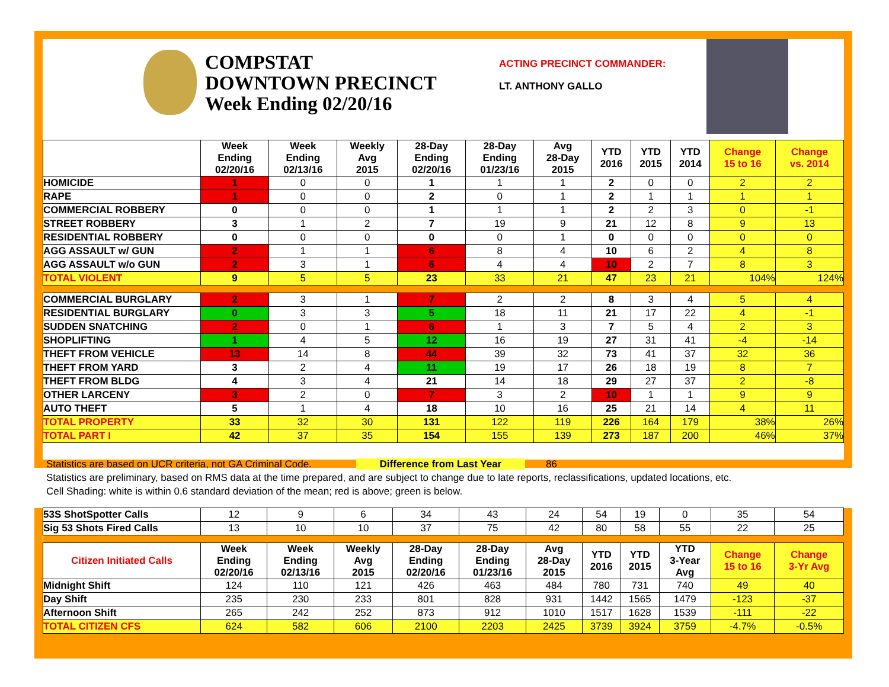COMPSTAT
DOWNTOWN PRECINCT
Week Ending 02/20/16
ACTING PRECINCT COMMANDER:
LT. ANTHONY GALLO
| | Week Ending 02/20/16 | Week Ending 02/13/16 | Weekly Avg 2015 | 28-Day Ending 02/20/16 | 28-Day Ending 01/23/16 | Avg 28-Day 2015 | YTD 2016 | YTD 2015 | YTD 2014 | Change 15 to 16 | Change vs. 2014 |
| --- | --- | --- | --- | --- | --- | --- | --- | --- | --- | --- | --- |
| HOMICIDE | 1 | 0 | 0 | 1 | 1 | 1 | 2 | 0 | 0 | 2 | 2 |
| RAPE | 1 | 0 | 0 | 2 | 0 | 1 | 2 | 1 | 1 | 1 | 1 |
| COMMERCIAL ROBBERY | 0 | 0 | 0 | 1 | 1 | 1 | 2 | 2 | 3 | 0 | -1 |
| STREET ROBBERY | 3 | 1 | 2 | 7 | 19 | 9 | 21 | 12 | 8 | 9 | 13 |
| RESIDENTIAL ROBBERY | 0 | 0 | 0 | 0 | 0 | 1 | 0 | 0 | 0 | 0 | 0 |
| AGG ASSAULT w/ GUN | 2 | 1 | 1 | 6 | 8 | 4 | 10 | 6 | 2 | 4 | 8 |
| AGG ASSAULT w/o GUN | 2 | 3 | 1 | 6 | 4 | 4 | 10 | 2 | 7 | 8 | 3 |
| TOTAL VIOLENT | 9 | 5 | 5 | 23 | 33 | 21 | 47 | 23 | 21 | 104% | 124% |
| COMMERCIAL BURGLARY | 2 | 3 | 1 | 7 | 2 | 2 | 8 | 3 | 4 | 5 | 4 |
| RESIDENTIAL BURGLARY | 0 | 3 | 3 | 5 | 18 | 11 | 21 | 17 | 22 | 4 | -1 |
| SUDDEN SNATCHING | 2 | 0 | 1 | 6 | 1 | 3 | 7 | 5 | 4 | 2 | 3 |
| SHOPLIFTING | 1 | 4 | 5 | 12 | 16 | 19 | 27 | 31 | 41 | -4 | -14 |
| THEFT FROM VEHICLE | 13 | 14 | 8 | 44 | 39 | 32 | 73 | 41 | 37 | 32 | 36 |
| THEFT FROM YARD | 3 | 2 | 4 | 11 | 19 | 17 | 26 | 18 | 19 | 8 | 7 |
| THEFT FROM BLDG | 4 | 3 | 4 | 21 | 14 | 18 | 29 | 27 | 37 | 2 | -8 |
| OTHER LARCENY | 3 | 2 | 0 | 7 | 3 | 2 | 10 | 1 | 1 | 9 | 9 |
| AUTO THEFT | 5 | 1 | 4 | 18 | 10 | 16 | 25 | 21 | 14 | 4 | 11 |
| TOTAL PROPERTY | 33 | 32 | 30 | 131 | 122 | 119 | 226 | 164 | 179 | 38% | 26% |
| TOTAL PART I | 42 | 37 | 35 | 154 | 155 | 139 | 273 | 187 | 200 | 46% | 37% |
Statistics are based on UCR criteria, not GA Criminal Code. Difference from Last Year 86
Statistics are preliminary, based on RMS data at the time prepared, and are subject to change due to late reports, reclassifications, updated locations, etc.
Cell Shading: white is within 0.6 standard deviation of the mean; red is above; green is below.
| 53S ShotSpotter Calls | 12 | 9 | 6 | 34 | 43 | 24 | 54 | 19 | 0 | 35 | 54 |
| Sig 53 Shots Fired Calls | 13 | 10 | 10 | 37 | 75 | 42 | 80 | 58 | 55 | 22 | 25 |
| Citizen Initiated Calls | Week Ending 02/20/16 | Week Ending 02/13/16 | Weekly Avg 2015 | 28-Day Ending 02/20/16 | 28-Day Ending 01/23/16 | Avg 28-Day 2015 | YTD 2016 | YTD 2015 | YTD 3-Year Avg | Change 15 to 16 | Change 3-Yr Avg |
| Midnight Shift | 124 | 110 | 121 | 426 | 463 | 484 | 780 | 731 | 740 | 49 | 40 |
| Day Shift | 235 | 230 | 233 | 801 | 828 | 931 | 1442 | 1565 | 1479 | -123 | -37 |
| Afternoon Shift | 265 | 242 | 252 | 873 | 912 | 1010 | 1517 | 1628 | 1539 | -111 | -22 |
| TOTAL CITIZEN CFS | 624 | 582 | 606 | 2100 | 2203 | 2425 | 3739 | 3924 | 3759 | -4.7% | -0.5% |